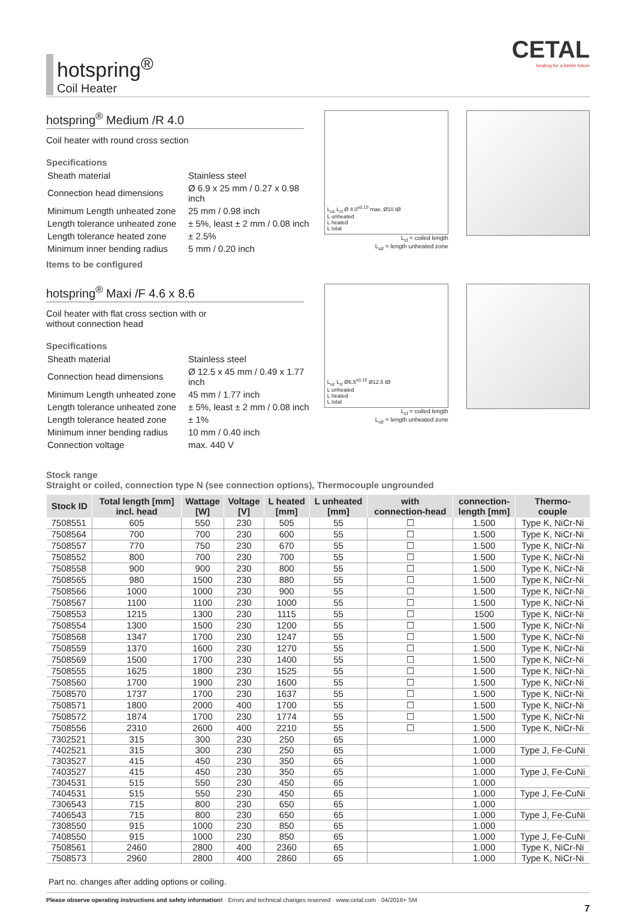hotspring<sup>®</sup>
Coil Heater
CETAL
heating for a better future
hotspring<sup>®</sup> Medium /R 4.0
Coil heater with round cross section
Specifications
| Sheath material | Stainless steel |
| Connection head dimensions | Ø 6.9 x 25 mm / 0.27 x 0.98 inch |
| Minimum Length unheated zone | 25 mm / 0.98 inch |
| Length tolerance unheated zone | ± 5%, least ± 2 mm / 0.08 inch |
| Length tolerance heated zone | ± 2.5% |
| Minimum inner bending radius | 5 mm / 0.20 inch |
Items to be configured
L<sub>uz</sub> L<sub>cl</sub> Ø 4.0<sup>±0.15</sup> max. Ø10 IØ
L unheated
L heated
L total
L<sub>cl</sub> = coiled length
L<sub>uz</sub> = length unheated zone
hotspring<sup>®</sup> Maxi /F 4.6 x 8.6
Coil heater with flat cross section with or
without connection head
Specifications
| Sheath material | Stainless steel |
| Connection head dimensions | Ø 12.5 x 45 mm / 0.49 x 1.77 inch |
| Minimum Length unheated zone | 45 mm / 1.77 inch |
| Length tolerance unheated zone | ± 5%, least ± 2 mm / 0.08 inch |
| Length tolerance heated zone | ± 1% |
| Minimum inner bending radius | 10 mm / 0.40 inch |
| Connection voltage | max. 440 V |
L<sub>uz</sub> L<sub>cl</sub> Ø6.5<sup>±0.15</sup> Ø12.5 IØ
L unheated
L heated
L total
L<sub>cl</sub> = coiled length
L<sub>uz</sub> = length unheated zone
Stock range
Straight or coiled, connection type N (see connection options), Thermocouple ungrounded
| Stock ID | Total length [mm] incl. head | Wattage [W] | Voltage [V] | L heated [mm] | L unheated [mm] | with connection-head | connection- length [mm] | Thermo- couple |
| --- | --- | --- | --- | --- | --- | --- | --- | --- |
| 7508551 | 605 | 550 | 230 | 505 | 55 | ☐ | 1.500 | Type K, NiCr-Ni |
| 7508564 | 700 | 700 | 230 | 600 | 55 | ☐ | 1.500 | Type K, NiCr-Ni |
| 7508557 | 770 | 750 | 230 | 670 | 55 | ☐ | 1.500 | Type K, NiCr-Ni |
| 7508552 | 800 | 700 | 230 | 700 | 55 | ☐ | 1.500 | Type K, NiCr-Ni |
| 7508558 | 900 | 900 | 230 | 800 | 55 | ☐ | 1.500 | Type K, NiCr-Ni |
| 7508565 | 980 | 1500 | 230 | 880 | 55 | ☐ | 1.500 | Type K, NiCr-Ni |
| 7508566 | 1000 | 1000 | 230 | 900 | 55 | ☐ | 1.500 | Type K, NiCr-Ni |
| 7508567 | 1100 | 1100 | 230 | 1000 | 55 | ☐ | 1.500 | Type K, NiCr-Ni |
| 7508553 | 1215 | 1300 | 230 | 1115 | 55 | ☐ | 1500 | Type K, NiCr-Ni |
| 7508554 | 1300 | 1500 | 230 | 1200 | 55 | ☐ | 1.500 | Type K, NiCr-Ni |
| 7508568 | 1347 | 1700 | 230 | 1247 | 55 | ☐ | 1.500 | Type K, NiCr-Ni |
| 7508559 | 1370 | 1600 | 230 | 1270 | 55 | ☐ | 1.500 | Type K, NiCr-Ni |
| 7508569 | 1500 | 1700 | 230 | 1400 | 55 | ☐ | 1.500 | Type K, NiCr-Ni |
| 7508555 | 1625 | 1800 | 230 | 1525 | 55 | ☐ | 1.500 | Type K, NiCr-Ni |
| 7508560 | 1700 | 1900 | 230 | 1600 | 55 | ☐ | 1.500 | Type K, NiCr-Ni |
| 7508570 | 1737 | 1700 | 230 | 1637 | 55 | ☐ | 1.500 | Type K, NiCr-Ni |
| 7508571 | 1800 | 2000 | 400 | 1700 | 55 | ☐ | 1.500 | Type K, NiCr-Ni |
| 7508572 | 1874 | 1700 | 230 | 1774 | 55 | ☐ | 1.500 | Type K, NiCr-Ni |
| 7508556 | 2310 | 2600 | 400 | 2210 | 55 | ☐ | 1.500 | Type K, NiCr-Ni |
| 7302521 | 315 | 300 | 230 | 250 | 65 | | 1.000 | |
| 7402521 | 315 | 300 | 230 | 250 | 65 | | 1.000 | Type J, Fe-CuNi |
| 7303527 | 415 | 450 | 230 | 350 | 65 | | 1.000 | |
| 7403527 | 415 | 450 | 230 | 350 | 65 | | 1.000 | Type J, Fe-CuNi |
| 7304531 | 515 | 550 | 230 | 450 | 65 | | 1.000 | |
| 7404531 | 515 | 550 | 230 | 450 | 65 | | 1.000 | Type J, Fe-CuNi |
| 7306543 | 715 | 800 | 230 | 650 | 65 | | 1.000 | |
| 7406543 | 715 | 800 | 230 | 650 | 65 | | 1.000 | Type J, Fe-CuNi |
| 7308550 | 915 | 1000 | 230 | 850 | 65 | | 1.000 | |
| 7408550 | 915 | 1000 | 230 | 850 | 65 | | 1.000 | Type J, Fe-CuNi |
| 7508561 | 2460 | 2800 | 400 | 2360 | 65 | | 1.000 | Type K, NiCr-Ni |
| 7508573 | 2960 | 2800 | 400 | 2860 | 65 | | 1.000 | Type K, NiCr-Ni |
Part no. changes after adding options or coiling.
Please observe operating instructions and safety information! · Errors and technical changes reserved · www.cetal.com · 04/2016+ SM
7